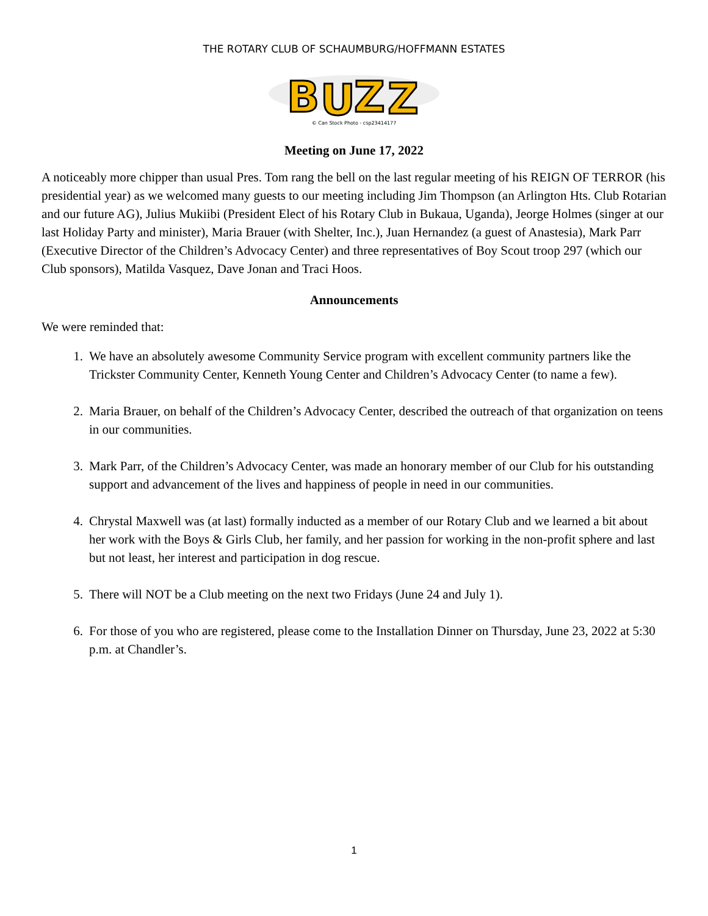THE ROTARY CLUB OF SCHAUMBURG/HOFFMANN ESTATES
B
U
Z
Z
© Can Stock Photo - csp23414177
Meeting on June 17, 2022
A noticeably more chipper than usual Pres. Tom rang the bell on the last regular meeting of his REIGN OF TERROR (his presidential year) as we welcomed many guests to our meeting including Jim Thompson (an Arlington Hts. Club Rotarian and our future AG), Julius Mukiibi (President Elect of his Rotary Club in Bukaua, Uganda), Jeorge Holmes (singer at our last Holiday Party and minister), Maria Brauer (with Shelter, Inc.), Juan Hernandez (a guest of Anastesia), Mark Parr (Executive Director of the Children’s Advocacy Center) and three representatives of Boy Scout troop 297 (which our Club sponsors), Matilda Vasquez, Dave Jonan and Traci Hoos.
Announcements
We were reminded that:
1. We have an absolutely awesome Community Service program with excellent community partners like the Trickster Community Center, Kenneth Young Center and Children’s Advocacy Center (to name a few).
2. Maria Brauer, on behalf of the Children’s Advocacy Center, described the outreach of that organization on teens in our communities.
3. Mark Parr, of the Children’s Advocacy Center, was made an honorary member of our Club for his outstanding support and advancement of the lives and happiness of people in need in our communities.
4. Chrystal Maxwell was (at last) formally inducted as a member of our Rotary Club and we learned a bit about her work with the Boys & Girls Club, her family, and her passion for working in the non-profit sphere and last but not least, her interest and participation in dog rescue.
5. There will NOT be a Club meeting on the next two Fridays (June 24 and July 1).
6. For those of you who are registered, please come to the Installation Dinner on Thursday, June 23, 2022 at 5:30 p.m. at Chandler’s.
1